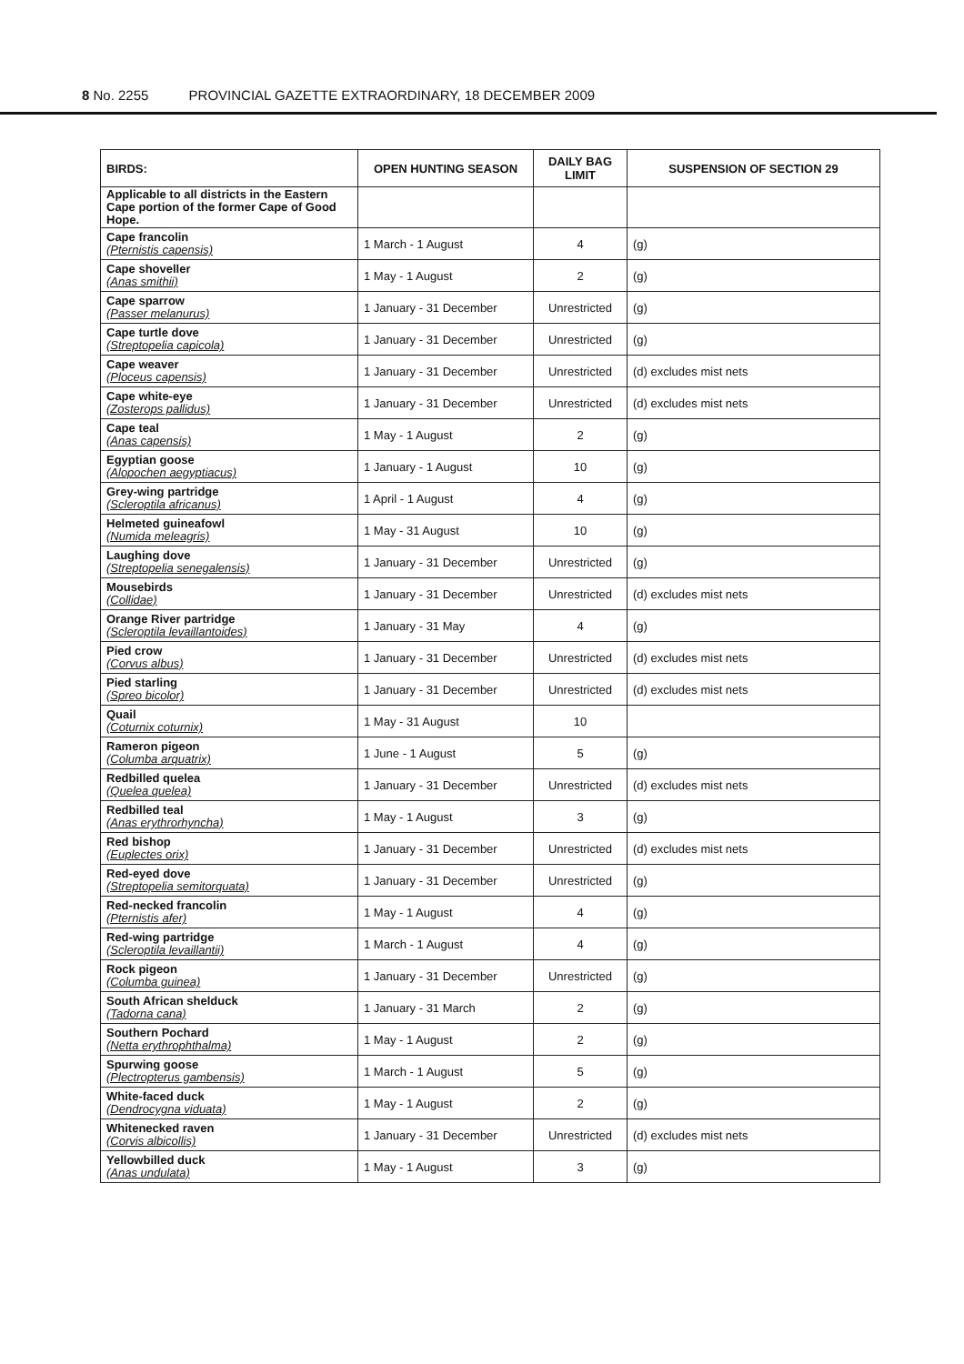8 No. 2255 PROVINCIAL GAZETTE EXTRAORDINARY, 18 DECEMBER 2009
| BIRDS: | OPEN HUNTING SEASON | DAILY BAG LIMIT | SUSPENSION OF SECTION 29 |
| --- | --- | --- | --- |
| Applicable to all districts in the Eastern Cape portion of the former Cape of Good Hope. | | | |
| Cape francolin (Pternistis capensis) | 1 March - 1 August | 4 | (g) |
| Cape shoveller (Anas smithii) | 1 May - 1 August | 2 | (g) |
| Cape sparrow (Passer melanurus) | 1 January - 31 December | Unrestricted | (g) |
| Cape turtle dove (Streptopelia capicola) | 1 January - 31 December | Unrestricted | (g) |
| Cape weaver (Ploceus capensis) | 1 January - 31 December | Unrestricted | (d) excludes mist nets |
| Cape white-eye (Zosterops pallidus) | 1 January - 31 December | Unrestricted | (d) excludes mist nets |
| Cape teal (Anas capensis) | 1 May - 1 August | 2 | (g) |
| Egyptian goose (Alopochen aegyptiacus) | 1 January - 1 August | 10 | (g) |
| Grey-wing partridge (Scleroptila africanus) | 1 April - 1 August | 4 | (g) |
| Helmeted guineafowl (Numida meleagris) | 1 May - 31 August | 10 | (g) |
| Laughing dove (Streptopelia senegalensis) | 1 January - 31 December | Unrestricted | (g) |
| Mousebirds (Collidae) | 1 January - 31 December | Unrestricted | (d) excludes mist nets |
| Orange River partridge (Scleroptila levaillantoides) | 1 January - 31 May | 4 | (g) |
| Pied crow (Corvus albus) | 1 January - 31 December | Unrestricted | (d) excludes mist nets |
| Pied starling (Spreo bicolor) | 1 January - 31 December | Unrestricted | (d) excludes mist nets |
| Quail (Coturnix coturnix) | 1 May - 31 August | 10 | |
| Rameron pigeon (Columba arquatrix) | 1 June - 1 August | 5 | (g) |
| Redbilled quelea (Quelea quelea) | 1 January - 31 December | Unrestricted | (d) excludes mist nets |
| Redbilled teal (Anas erythrorhyncha) | 1 May - 1 August | 3 | (g) |
| Red bishop (Euplectes orix) | 1 January - 31 December | Unrestricted | (d) excludes mist nets |
| Red-eyed dove (Streptopelia semitorquata) | 1 January - 31 December | Unrestricted | (g) |
| Red-necked francolin (Pternistis afer) | 1 May - 1 August | 4 | (g) |
| Red-wing partridge (Scleroptila levaillantii) | 1 March - 1 August | 4 | (g) |
| Rock pigeon (Columba guinea) | 1 January - 31 December | Unrestricted | (g) |
| South African shelduck (Tadorna cana) | 1 January - 31 March | 2 | (g) |
| Southern Pochard (Netta erythrophthalma) | 1 May - 1 August | 2 | (g) |
| Spurwing goose (Plectropterus gambensis) | 1 March - 1 August | 5 | (g) |
| White-faced duck (Dendrocygna viduata) | 1 May - 1 August | 2 | (g) |
| Whitenecked raven (Corvis albicollis) | 1 January - 31 December | Unrestricted | (d) excludes mist nets |
| Yellowbilled duck (Anas undulata) | 1 May - 1 August | 3 | (g) |